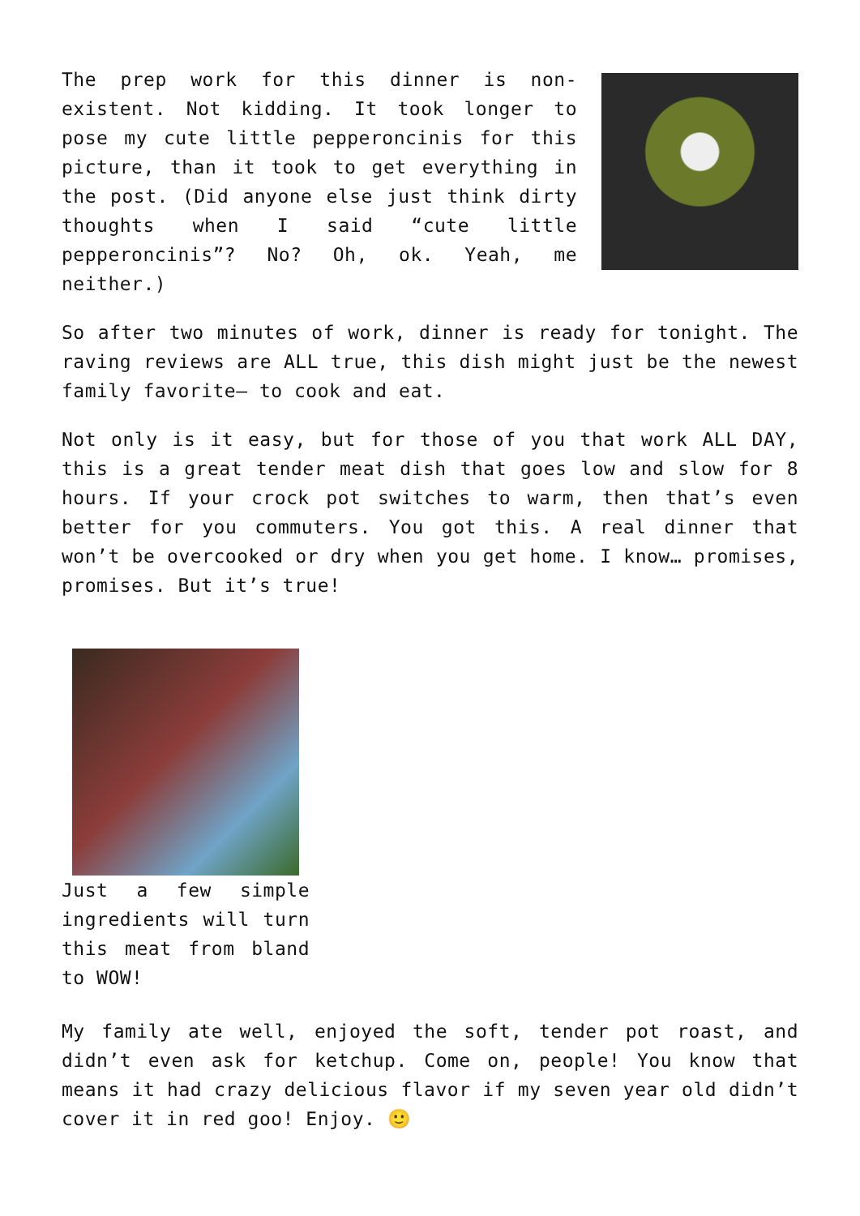The prep work for this dinner is non-existent. Not kidding. It took longer to pose my cute little pepperoncinis for this picture, than it took to get everything in the post. (Did anyone else just think dirty thoughts when I said “cute little pepperoncinis”? No? Oh, ok. Yeah, me neither.)
So after two minutes of work, dinner is ready for tonight. The raving reviews are ALL true, this dish might just be the newest family favorite– to cook and eat.
Not only is it easy, but for those of you that work ALL DAY, this is a great tender meat dish that goes low and slow for 8 hours. If your crock pot switches to warm, then that’s even better for you commuters. You got this. A real dinner that won’t be overcooked or dry when you get home. I know… promises, promises. But it’s true!
Just a few simple ingredients will turn this meat from bland to WOW!
My family ate well, enjoyed the soft, tender pot roast, and didn’t even ask for ketchup. Come on, people! You know that means it had crazy delicious flavor if my seven year old didn’t cover it in red goo! Enjoy. 🙂